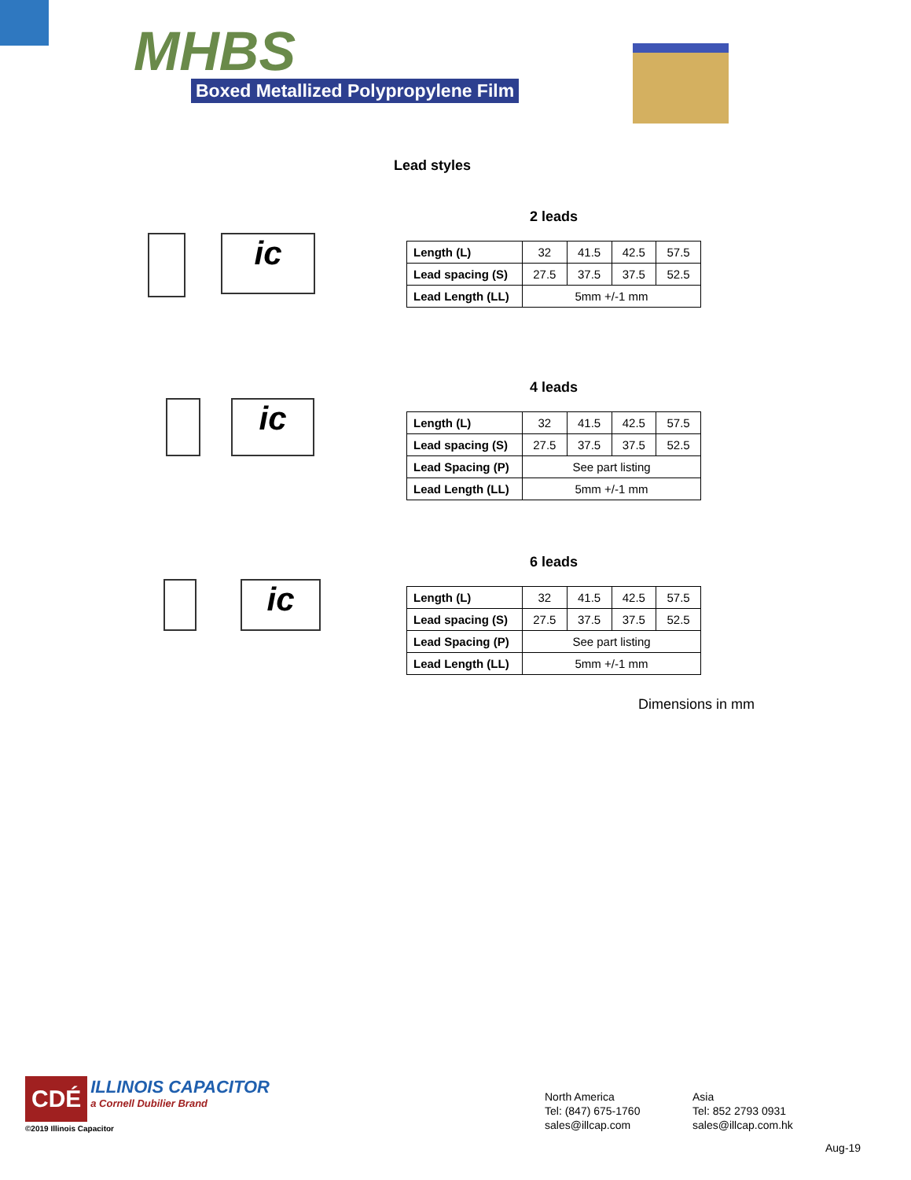MHBS
Boxed Metallized Polypropylene Film
Lead styles
ic
2 leads
| Length (L) | 32 | 41.5 | 42.5 | 57.5 |
| Lead spacing (S) | 27.5 | 37.5 | 37.5 | 52.5 |
| Lead Length (LL) | 5mm +/-1 mm | | | |
ic
4 leads
| Length (L) | 32 | 41.5 | 42.5 | 57.5 |
| Lead spacing (S) | 27.5 | 37.5 | 37.5 | 52.5 |
| Lead Spacing (P) | See part listing | | | |
| Lead Length (LL) | 5mm +/-1 mm | | | |
ic
6 leads
| Length (L) | 32 | 41.5 | 42.5 | 57.5 |
| Lead spacing (S) | 27.5 | 37.5 | 37.5 | 52.5 |
| Lead Spacing (P) | See part listing | | | |
| Lead Length (LL) | 5mm +/-1 mm | | | |
Dimensions in mm
CDÉ ILLINOIS CAPACITOR
a Cornell Dubilier Brand
©2019 Illinois Capacitor
North America
Tel: (847) 675-1760
sales@illcap.com
Asia
Tel: 852 2793 0931
sales@illcap.com.hk
Aug-19